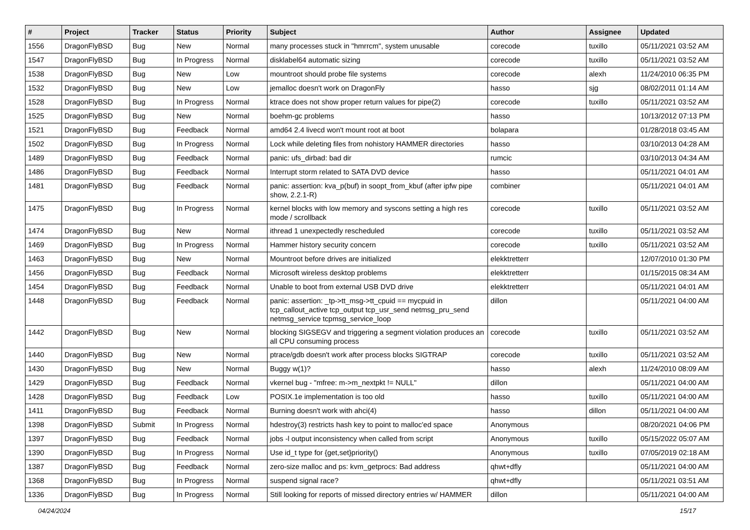| # | Project | Tracker | Status | Priority | Subject | Author | Assignee | Updated |
| --- | --- | --- | --- | --- | --- | --- | --- | --- |
| 1556 | DragonFlyBSD | Bug | New | Normal | many processes stuck in "hmrrcm", system unusable | corecode | tuxillo | 05/11/2021 03:52 AM |
| 1547 | DragonFlyBSD | Bug | In Progress | Normal | disklabel64 automatic sizing | corecode | tuxillo | 05/11/2021 03:52 AM |
| 1538 | DragonFlyBSD | Bug | New | Low | mountroot should probe file systems | corecode | alexh | 11/24/2010 06:35 PM |
| 1532 | DragonFlyBSD | Bug | New | Low | jemalloc doesn't work on DragonFly | hasso | sjg | 08/02/2011 01:14 AM |
| 1528 | DragonFlyBSD | Bug | In Progress | Normal | ktrace does not show proper return values for pipe(2) | corecode | tuxillo | 05/11/2021 03:52 AM |
| 1525 | DragonFlyBSD | Bug | New | Normal | boehm-gc problems | hasso | | 10/13/2012 07:13 PM |
| 1521 | DragonFlyBSD | Bug | Feedback | Normal | amd64 2.4 livecd won't mount root at boot | bolapara | | 01/28/2018 03:45 AM |
| 1502 | DragonFlyBSD | Bug | In Progress | Normal | Lock while deleting files from nohistory HAMMER directories | hasso | | 03/10/2013 04:28 AM |
| 1489 | DragonFlyBSD | Bug | Feedback | Normal | panic: ufs_dirbad: bad dir | rumcic | | 03/10/2013 04:34 AM |
| 1486 | DragonFlyBSD | Bug | Feedback | Normal | Interrupt storm related to SATA DVD device | hasso | | 05/11/2021 04:01 AM |
| 1481 | DragonFlyBSD | Bug | Feedback | Normal | panic: assertion: kva_p(buf) in soopt_from_kbuf (after ipfw pipe show, 2.2.1-R) | combiner | | 05/11/2021 04:01 AM |
| 1475 | DragonFlyBSD | Bug | In Progress | Normal | kernel blocks with low memory and syscons setting a high res mode / scrollback | corecode | tuxillo | 05/11/2021 03:52 AM |
| 1474 | DragonFlyBSD | Bug | New | Normal | ithread 1 unexpectedly rescheduled | corecode | tuxillo | 05/11/2021 03:52 AM |
| 1469 | DragonFlyBSD | Bug | In Progress | Normal | Hammer history security concern | corecode | tuxillo | 05/11/2021 03:52 AM |
| 1463 | DragonFlyBSD | Bug | New | Normal | Mountroot before drives are initialized | elekktretterr | | 12/07/2010 01:30 PM |
| 1456 | DragonFlyBSD | Bug | Feedback | Normal | Microsoft wireless desktop problems | elekktretterr | | 01/15/2015 08:34 AM |
| 1454 | DragonFlyBSD | Bug | Feedback | Normal | Unable to boot from external USB DVD drive | elekktretterr | | 05/11/2021 04:01 AM |
| 1448 | DragonFlyBSD | Bug | Feedback | Normal | panic: assertion: _tp->tt_msg->tt_cpuid == mycpuid in tcp_callout_active tcp_output tcp_usr_send netmsg_pru_send netmsg_service tcpmsg_service_loop | dillon | | 05/11/2021 04:00 AM |
| 1442 | DragonFlyBSD | Bug | New | Normal | blocking SIGSEGV and triggering a segment violation produces an all CPU consuming process | corecode | tuxillo | 05/11/2021 03:52 AM |
| 1440 | DragonFlyBSD | Bug | New | Normal | ptrace/gdb doesn't work after process blocks SIGTRAP | corecode | tuxillo | 05/11/2021 03:52 AM |
| 1430 | DragonFlyBSD | Bug | New | Normal | Buggy w(1)? | hasso | alexh | 11/24/2010 08:09 AM |
| 1429 | DragonFlyBSD | Bug | Feedback | Normal | vkernel bug - "mfree: m->m_nextpkt != NULL" | dillon | | 05/11/2021 04:00 AM |
| 1428 | DragonFlyBSD | Bug | Feedback | Low | POSIX.1e implementation is too old | hasso | tuxillo | 05/11/2021 04:00 AM |
| 1411 | DragonFlyBSD | Bug | Feedback | Normal | Burning doesn't work with ahci(4) | hasso | dillon | 05/11/2021 04:00 AM |
| 1398 | DragonFlyBSD | Submit | In Progress | Normal | hdestroy(3) restricts hash key to point to malloc'ed space | Anonymous | | 08/20/2021 04:06 PM |
| 1397 | DragonFlyBSD | Bug | Feedback | Normal | jobs -l output inconsistency when called from script | Anonymous | tuxillo | 05/15/2022 05:07 AM |
| 1390 | DragonFlyBSD | Bug | In Progress | Normal | Use id_t type for {get,set}priority() | Anonymous | tuxillo | 07/05/2019 02:18 AM |
| 1387 | DragonFlyBSD | Bug | Feedback | Normal | zero-size malloc and ps: kvm_getprocs: Bad address | qhwt+dfly | | 05/11/2021 04:00 AM |
| 1368 | DragonFlyBSD | Bug | In Progress | Normal | suspend signal race? | qhwt+dfly | | 05/11/2021 03:51 AM |
| 1336 | DragonFlyBSD | Bug | In Progress | Normal | Still looking for reports of missed directory entries w/ HAMMER | dillon | | 05/11/2021 04:00 AM |
04/24/2024 15/17